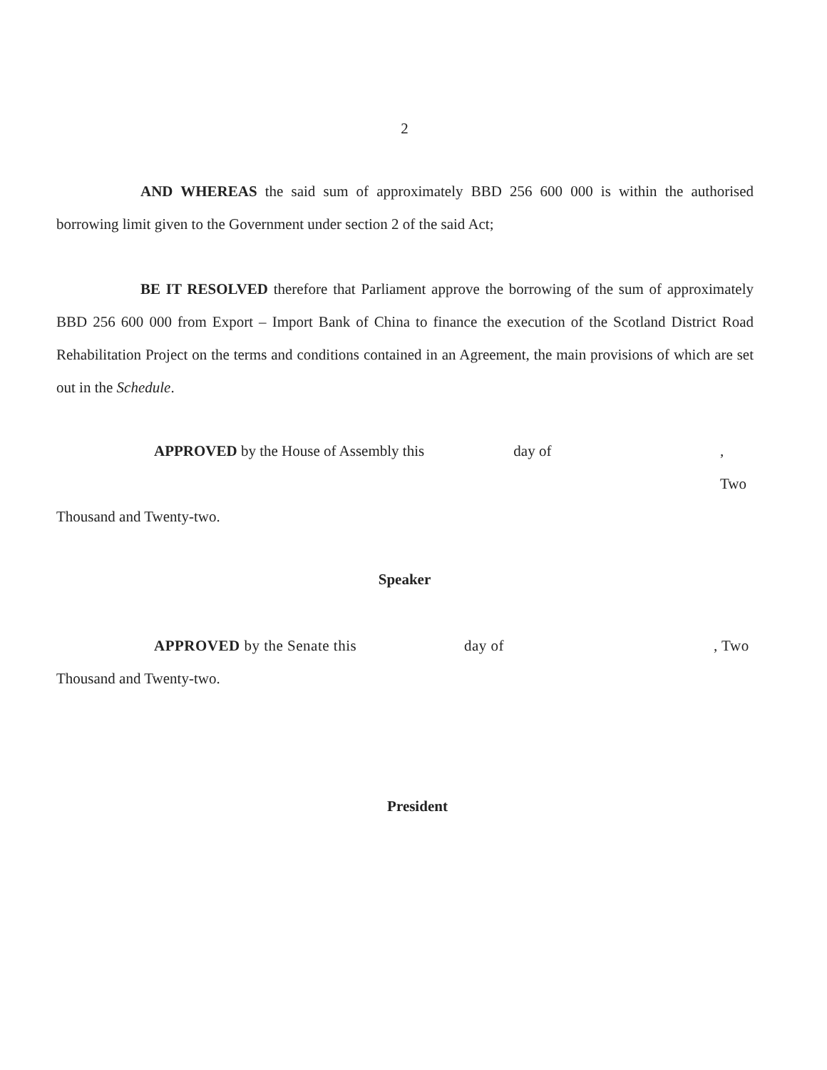2
AND WHEREAS the said sum of approximately BBD 256 600 000 is within the authorised borrowing limit given to the Government under section 2 of the said Act;
BE IT RESOLVED therefore that Parliament approve the borrowing of the sum of approximately BBD 256 600 000 from Export – Import Bank of China to finance the execution of the Scotland District Road Rehabilitation Project on the terms and conditions contained in an Agreement, the main provisions of which are set out in the Schedule.
APPROVED by the House of Assembly this day of, Two
Thousand and Twenty-two.
Speaker
APPROVED by the Senate this day of, Two
Thousand and Twenty-two.
President